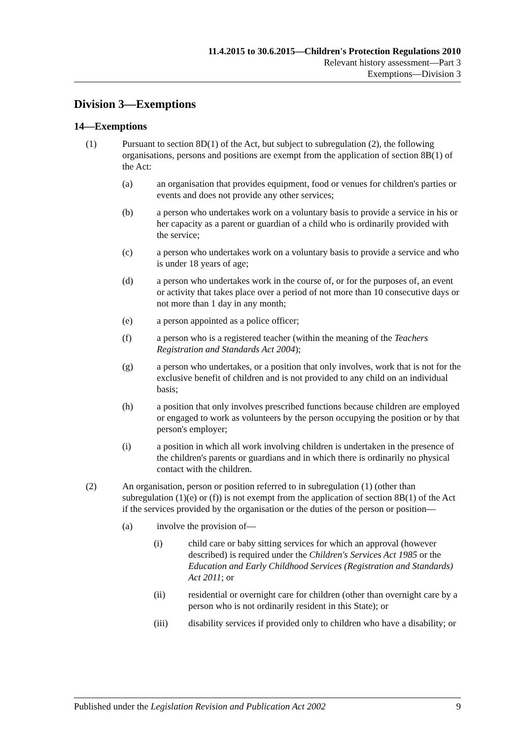11.4.2015 to 30.6.2015—Children's Protection Regulations 2010
Relevant history assessment—Part 3
Exemptions—Division 3
Division 3—Exemptions
14—Exemptions
(1) Pursuant to section 8D(1) of the Act, but subject to subregulation (2), the following organisations, persons and positions are exempt from the application of section 8B(1) of the Act:
(a) an organisation that provides equipment, food or venues for children's parties or events and does not provide any other services;
(b) a person who undertakes work on a voluntary basis to provide a service in his or her capacity as a parent or guardian of a child who is ordinarily provided with the service;
(c) a person who undertakes work on a voluntary basis to provide a service and who is under 18 years of age;
(d) a person who undertakes work in the course of, or for the purposes of, an event or activity that takes place over a period of not more than 10 consecutive days or not more than 1 day in any month;
(e) a person appointed as a police officer;
(f) a person who is a registered teacher (within the meaning of the Teachers Registration and Standards Act 2004);
(g) a person who undertakes, or a position that only involves, work that is not for the exclusive benefit of children and is not provided to any child on an individual basis;
(h) a position that only involves prescribed functions because children are employed or engaged to work as volunteers by the person occupying the position or by that person's employer;
(i) a position in which all work involving children is undertaken in the presence of the children's parents or guardians and in which there is ordinarily no physical contact with the children.
(2) An organisation, person or position referred to in subregulation (1) (other than subregulation (1)(e) or (f)) is not exempt from the application of section 8B(1) of the Act if the services provided by the organisation or the duties of the person or position—
(a) involve the provision of—
(i) child care or baby sitting services for which an approval (however described) is required under the Children's Services Act 1985 or the Education and Early Childhood Services (Registration and Standards) Act 2011; or
(ii) residential or overnight care for children (other than overnight care by a person who is not ordinarily resident in this State); or
(iii) disability services if provided only to children who have a disability; or
Published under the Legislation Revision and Publication Act 2002 9